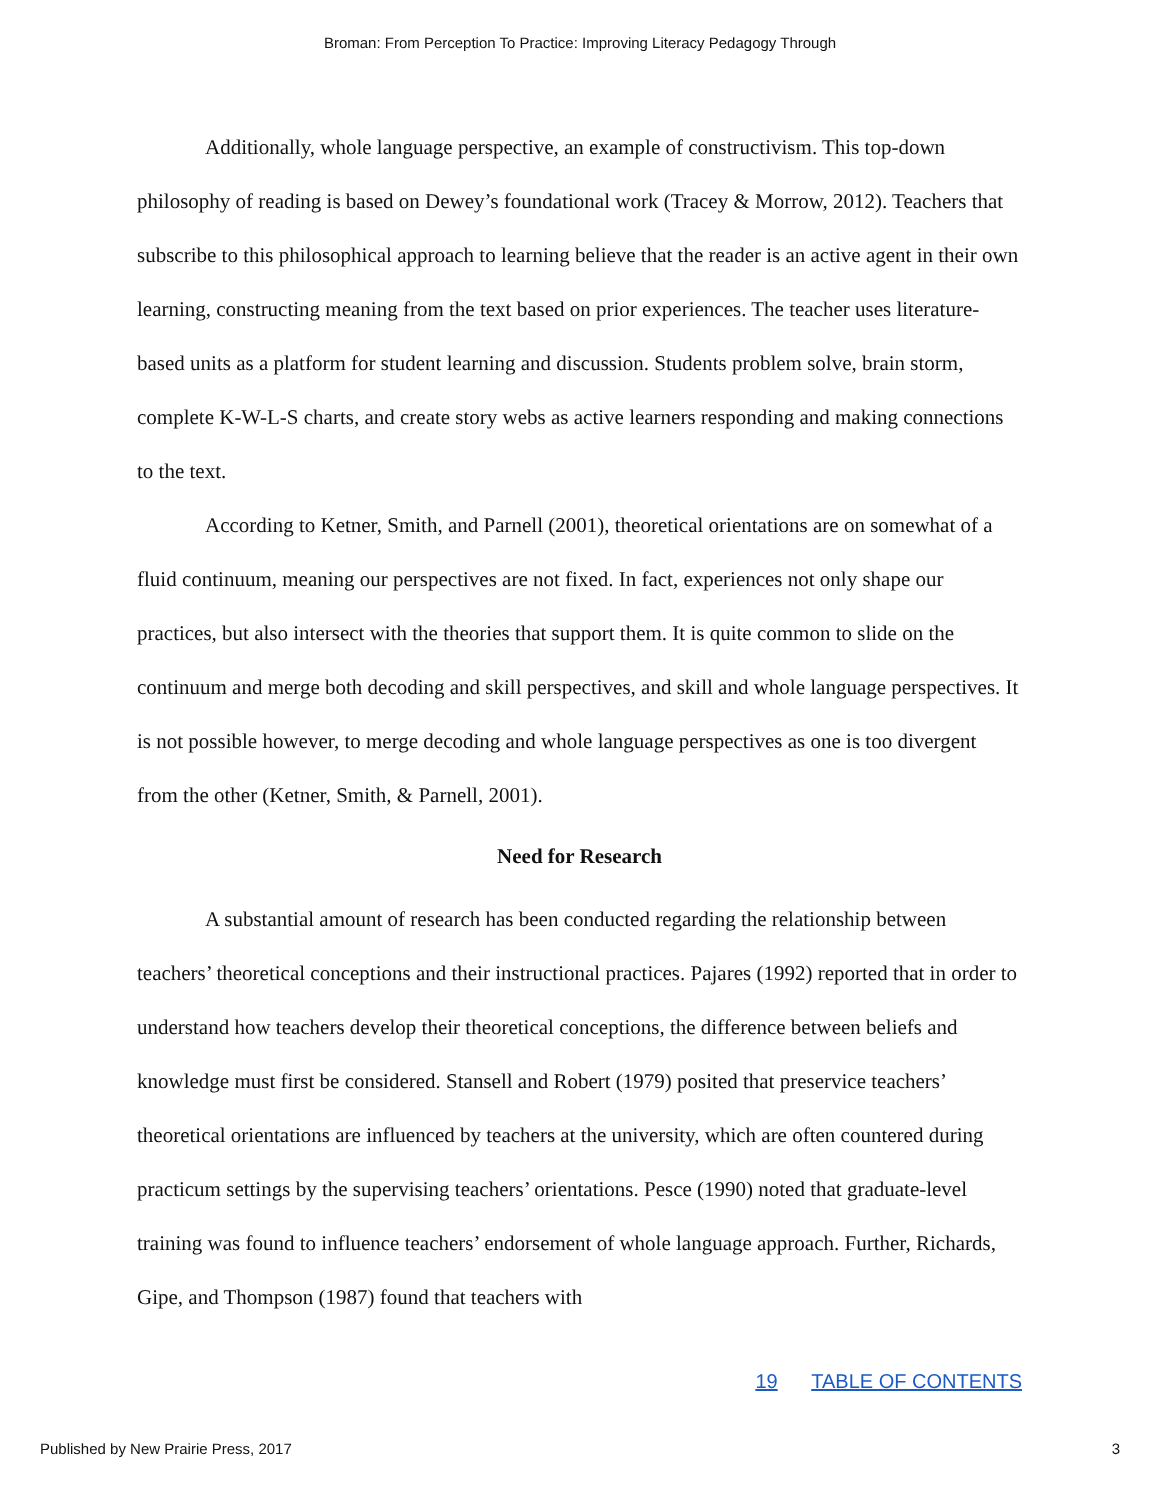Broman: From Perception To Practice: Improving Literacy Pedagogy Through
Additionally, whole language perspective, an example of constructivism. This top-down philosophy of reading is based on Dewey’s foundational work (Tracey & Morrow, 2012). Teachers that subscribe to this philosophical approach to learning believe that the reader is an active agent in their own learning, constructing meaning from the text based on prior experiences. The teacher uses literature-based units as a platform for student learning and discussion. Students problem solve, brain storm, complete K-W-L-S charts, and create story webs as active learners responding and making connections to the text.
According to Ketner, Smith, and Parnell (2001), theoretical orientations are on somewhat of a fluid continuum, meaning our perspectives are not fixed. In fact, experiences not only shape our practices, but also intersect with the theories that support them. It is quite common to slide on the continuum and merge both decoding and skill perspectives, and skill and whole language perspectives. It is not possible however, to merge decoding and whole language perspectives as one is too divergent from the other (Ketner, Smith, & Parnell, 2001).
Need for Research
A substantial amount of research has been conducted regarding the relationship between teachers’ theoretical conceptions and their instructional practices. Pajares (1992) reported that in order to understand how teachers develop their theoretical conceptions, the difference between beliefs and knowledge must first be considered. Stansell and Robert (1979) posited that preservice teachers’ theoretical orientations are influenced by teachers at the university, which are often countered during practicum settings by the supervising teachers’ orientations. Pesce (1990) noted that graduate-level training was found to influence teachers’ endorsement of whole language approach. Further, Richards, Gipe, and Thompson (1987) found that teachers with
19 TABLE OF CONTENTS
Published by New Prairie Press, 2017 3